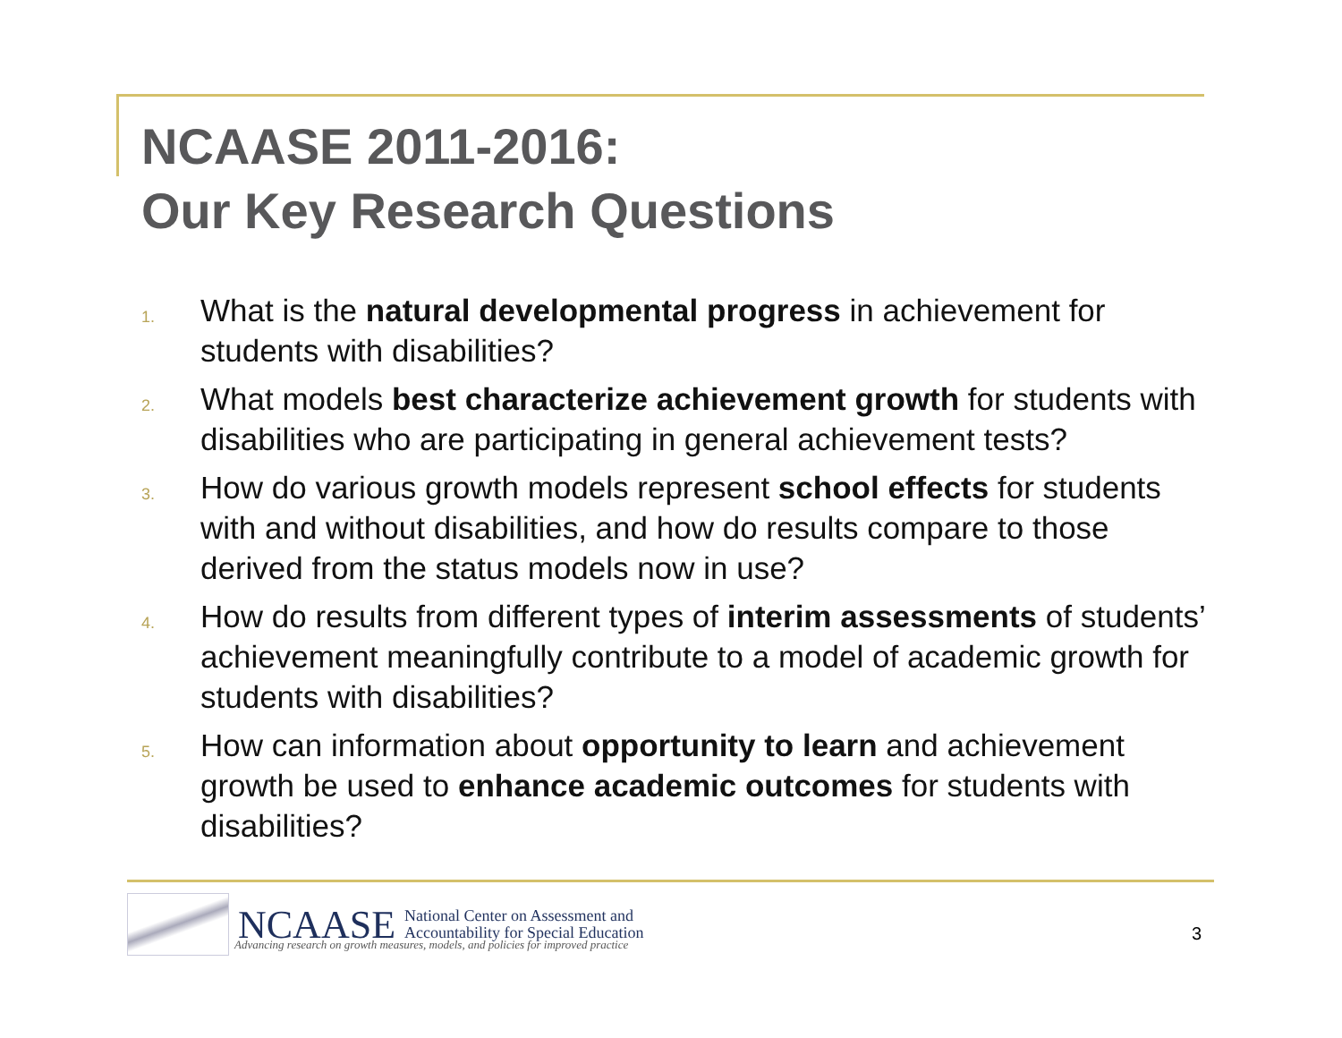NCAASE 2011-2016:
Our Key Research Questions
1. What is the natural developmental progress in achievement for students with disabilities?
2. What models best characterize achievement growth for students with disabilities who are participating in general achievement tests?
3. How do various growth models represent school effects for students with and without disabilities, and how do results compare to those derived from the status models now in use?
4. How do results from different types of interim assessments of students’ achievement meaningfully contribute to a model of academic growth for students with disabilities?
5. How can information about opportunity to learn and achievement growth be used to enhance academic outcomes for students with disabilities?
NCAASE National Center on Assessment and
Accountability for Special Education
Advancing research on growth measures, models, and policies for improved practice
3